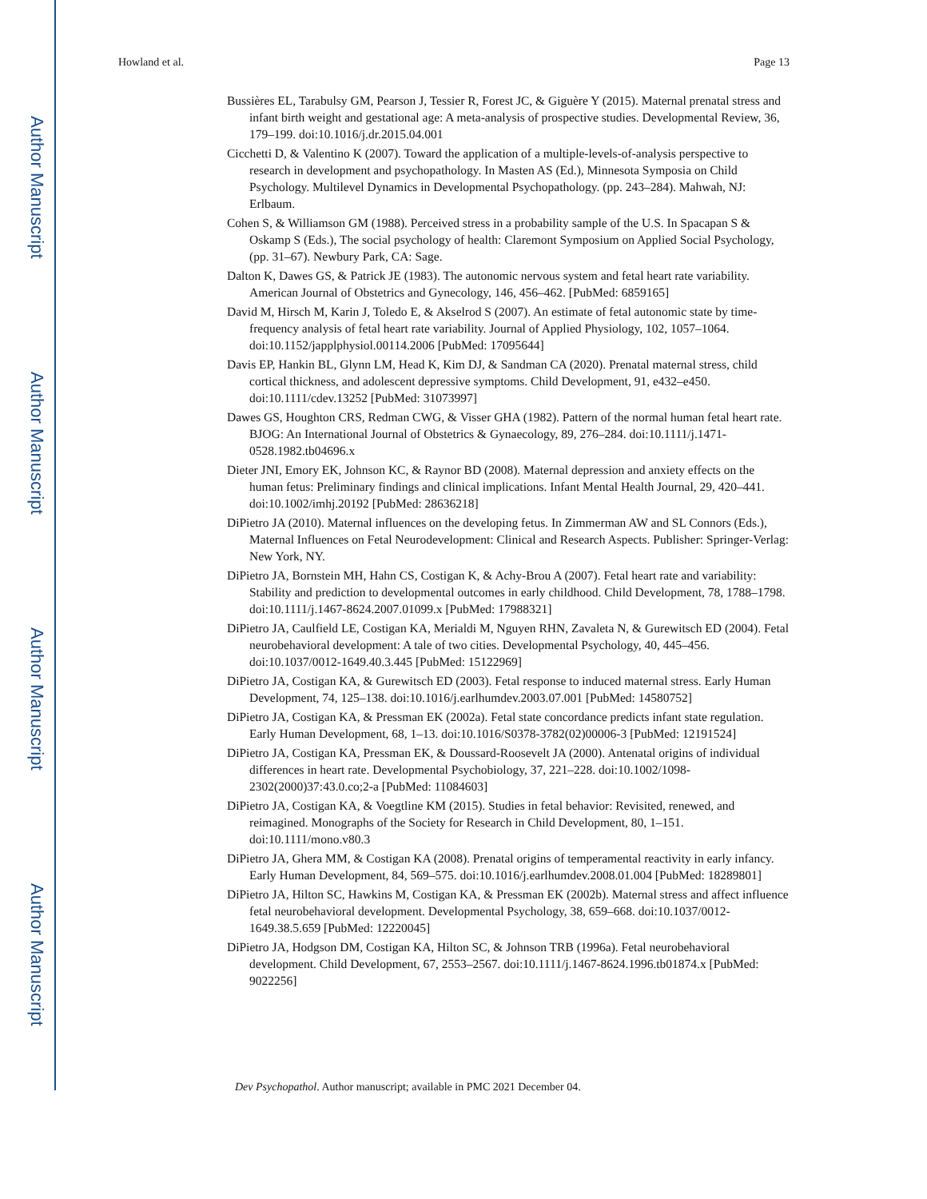Author Manuscript
Author Manuscript
Author Manuscript
Author Manuscript
Howland et al. Page 13
Bussières EL, Tarabulsy GM, Pearson J, Tessier R, Forest JC, & Giguère Y (2015). Maternal prenatal stress and infant birth weight and gestational age: A meta-analysis of prospective studies. Developmental Review, 36, 179–199. doi:10.1016/j.dr.2015.04.001
Cicchetti D, & Valentino K (2007). Toward the application of a multiple-levels-of-analysis perspective to research in development and psychopathology. In Masten AS (Ed.), Minnesota Symposia on Child Psychology. Multilevel Dynamics in Developmental Psychopathology. (pp. 243–284). Mahwah, NJ: Erlbaum.
Cohen S, & Williamson GM (1988). Perceived stress in a probability sample of the U.S. In Spacapan S & Oskamp S (Eds.), The social psychology of health: Claremont Symposium on Applied Social Psychology, (pp. 31–67). Newbury Park, CA: Sage.
Dalton K, Dawes GS, & Patrick JE (1983). The autonomic nervous system and fetal heart rate variability. American Journal of Obstetrics and Gynecology, 146, 456–462. [PubMed: 6859165]
David M, Hirsch M, Karin J, Toledo E, & Akselrod S (2007). An estimate of fetal autonomic state by time-frequency analysis of fetal heart rate variability. Journal of Applied Physiology, 102, 1057–1064. doi:10.1152/japplphysiol.00114.2006 [PubMed: 17095644]
Davis EP, Hankin BL, Glynn LM, Head K, Kim DJ, & Sandman CA (2020). Prenatal maternal stress, child cortical thickness, and adolescent depressive symptoms. Child Development, 91, e432–e450. doi:10.1111/cdev.13252 [PubMed: 31073997]
Dawes GS, Houghton CRS, Redman CWG, & Visser GHA (1982). Pattern of the normal human fetal heart rate. BJOG: An International Journal of Obstetrics & Gynaecology, 89, 276–284. doi:10.1111/j.1471-0528.1982.tb04696.x
Dieter JNI, Emory EK, Johnson KC, & Raynor BD (2008). Maternal depression and anxiety effects on the human fetus: Preliminary findings and clinical implications. Infant Mental Health Journal, 29, 420–441. doi:10.1002/imhj.20192 [PubMed: 28636218]
DiPietro JA (2010). Maternal influences on the developing fetus. In Zimmerman AW and SL Connors (Eds.), Maternal Influences on Fetal Neurodevelopment: Clinical and Research Aspects. Publisher: Springer-Verlag: New York, NY.
DiPietro JA, Bornstein MH, Hahn CS, Costigan K, & Achy-Brou A (2007). Fetal heart rate and variability: Stability and prediction to developmental outcomes in early childhood. Child Development, 78, 1788–1798. doi:10.1111/j.1467-8624.2007.01099.x [PubMed: 17988321]
DiPietro JA, Caulfield LE, Costigan KA, Merialdi M, Nguyen RHN, Zavaleta N, & Gurewitsch ED (2004). Fetal neurobehavioral development: A tale of two cities. Developmental Psychology, 40, 445–456. doi:10.1037/0012-1649.40.3.445 [PubMed: 15122969]
DiPietro JA, Costigan KA, & Gurewitsch ED (2003). Fetal response to induced maternal stress. Early Human Development, 74, 125–138. doi:10.1016/j.earlhumdev.2003.07.001 [PubMed: 14580752]
DiPietro JA, Costigan KA, & Pressman EK (2002a). Fetal state concordance predicts infant state regulation. Early Human Development, 68, 1–13. doi:10.1016/S0378-3782(02)00006-3 [PubMed: 12191524]
DiPietro JA, Costigan KA, Pressman EK, & Doussard-Roosevelt JA (2000). Antenatal origins of individual differences in heart rate. Developmental Psychobiology, 37, 221–228. doi:10.1002/1098-2302(2000)37:43.0.co;2-a [PubMed: 11084603]
DiPietro JA, Costigan KA, & Voegtline KM (2015). Studies in fetal behavior: Revisited, renewed, and reimagined. Monographs of the Society for Research in Child Development, 80, 1–151. doi:10.1111/mono.v80.3
DiPietro JA, Ghera MM, & Costigan KA (2008). Prenatal origins of temperamental reactivity in early infancy. Early Human Development, 84, 569–575. doi:10.1016/j.earlhumdev.2008.01.004 [PubMed: 18289801]
DiPietro JA, Hilton SC, Hawkins M, Costigan KA, & Pressman EK (2002b). Maternal stress and affect influence fetal neurobehavioral development. Developmental Psychology, 38, 659–668. doi:10.1037/0012-1649.38.5.659 [PubMed: 12220045]
DiPietro JA, Hodgson DM, Costigan KA, Hilton SC, & Johnson TRB (1996a). Fetal neurobehavioral development. Child Development, 67, 2553–2567. doi:10.1111/j.1467-8624.1996.tb01874.x [PubMed: 9022256]
Dev Psychopathol. Author manuscript; available in PMC 2021 December 04.